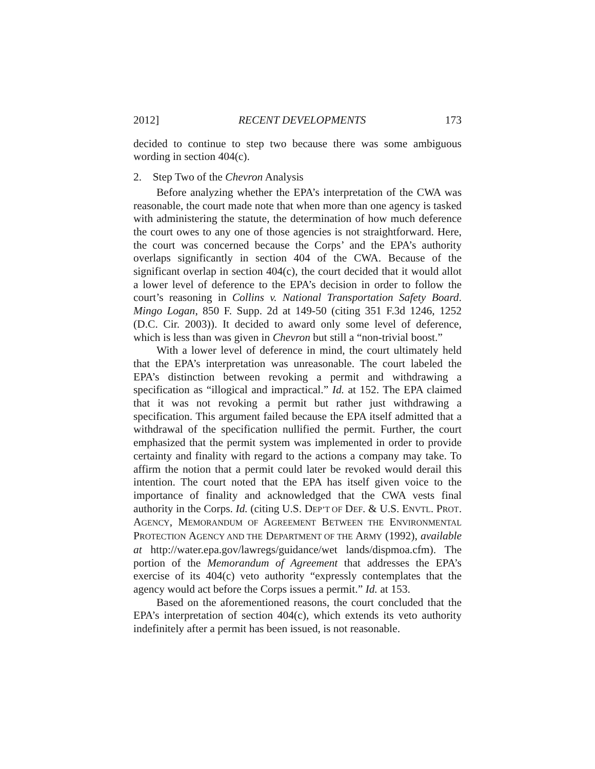2012] RECENT DEVELOPMENTS 173
decided to continue to step two because there was some ambiguous wording in section 404(c).
2. Step Two of the Chevron Analysis
Before analyzing whether the EPA’s interpretation of the CWA was reasonable, the court made note that when more than one agency is tasked with administering the statute, the determination of how much deference the court owes to any one of those agencies is not straightforward. Here, the court was concerned because the Corps’ and the EPA’s authority overlaps significantly in section 404 of the CWA. Because of the significant overlap in section 404(c), the court decided that it would allot a lower level of deference to the EPA’s decision in order to follow the court’s reasoning in Collins v. National Transportation Safety Board. Mingo Logan, 850 F. Supp. 2d at 149-50 (citing 351 F.3d 1246, 1252 (D.C. Cir. 2003)). It decided to award only some level of deference, which is less than was given in Chevron but still a “non-trivial boost.”
With a lower level of deference in mind, the court ultimately held that the EPA’s interpretation was unreasonable. The court labeled the EPA’s distinction between revoking a permit and withdrawing a specification as “illogical and impractical.” Id. at 152. The EPA claimed that it was not revoking a permit but rather just withdrawing a specification. This argument failed because the EPA itself admitted that a withdrawal of the specification nullified the permit. Further, the court emphasized that the permit system was implemented in order to provide certainty and finality with regard to the actions a company may take. To affirm the notion that a permit could later be revoked would derail this intention. The court noted that the EPA has itself given voice to the importance of finality and acknowledged that the CWA vests final authority in the Corps. Id. (citing U.S. DEP’T OF DEF. & U.S. ENVTL. PROT. AGENCY, MEMORANDUM OF AGREEMENT BETWEEN THE ENVIRONMENTAL PROTECTION AGENCY AND THE DEPARTMENT OF THE ARMY (1992), available at http://water.epa.gov/lawregs/guidance/wet lands/dispmoa.cfm). The portion of the Memorandum of Agreement that addresses the EPA’s exercise of its 404(c) veto authority “expressly contemplates that the agency would act before the Corps issues a permit.” Id. at 153.
Based on the aforementioned reasons, the court concluded that the EPA’s interpretation of section 404(c), which extends its veto authority indefinitely after a permit has been issued, is not reasonable.